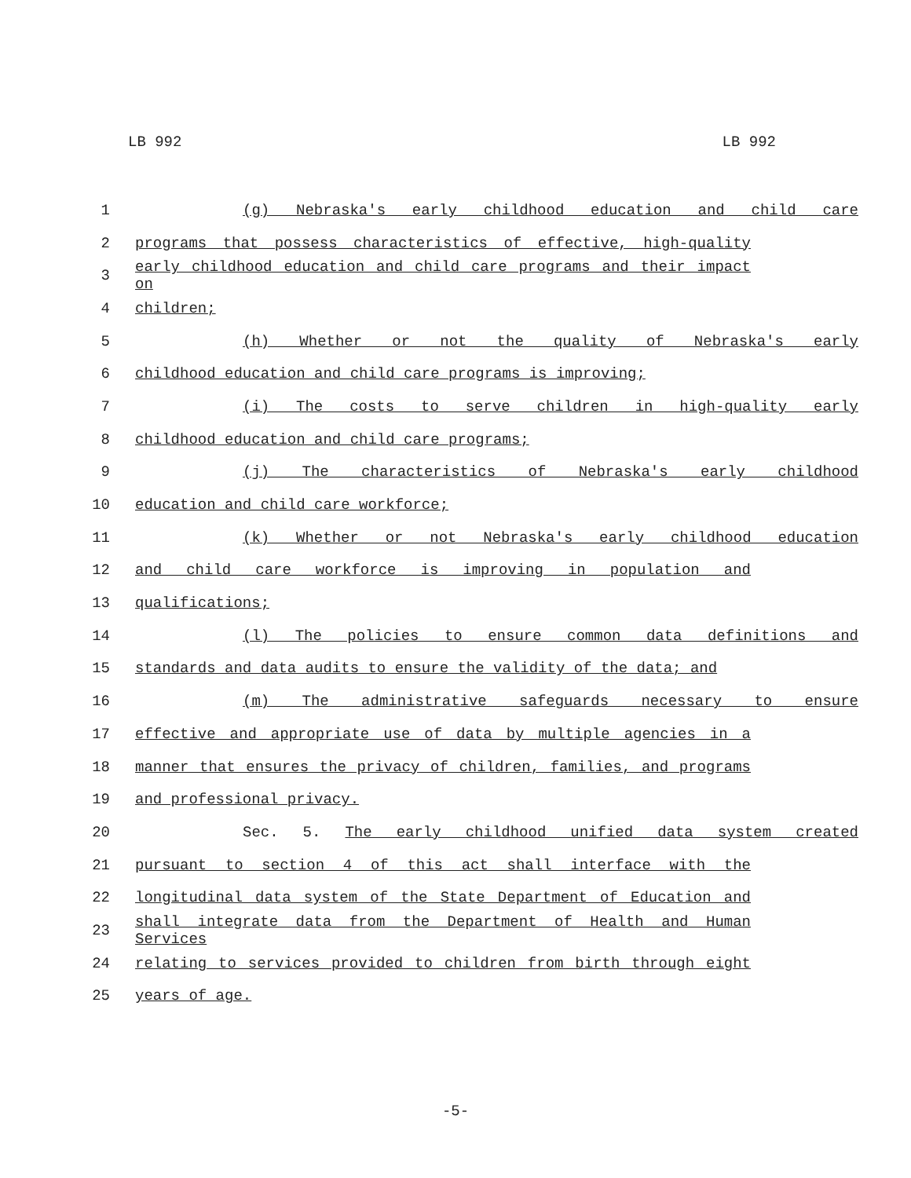LB 992 LB 992
1 (g) Nebraska's early childhood education and child care
2 programs that possess characteristics of effective, high-quality
3 early childhood education and child care programs and their impact on
4 children;
5 (h) Whether or not the quality of Nebraska's early
6 childhood education and child care programs is improving;
7 (i) The costs to serve children in high-quality early
8 childhood education and child care programs;
9 (j) The characteristics of Nebraska's early childhood
10 education and child care workforce;
11 (k) Whether or not Nebraska's early childhood education
12 and child care workforce is improving in population and
13 qualifications;
14 (l) The policies to ensure common data definitions and
15 standards and data audits to ensure the validity of the data; and
16 (m) The administrative safeguards necessary to ensure
17 effective and appropriate use of data by multiple agencies in a
18 manner that ensures the privacy of children, families, and programs
19 and professional privacy.
20 Sec. 5. The early childhood unified data system created
21 pursuant to section 4 of this act shall interface with the
22 longitudinal data system of the State Department of Education and
23 shall integrate data from the Department of Health and Human Services
24 relating to services provided to children from birth through eight
25 years of age.
-5-